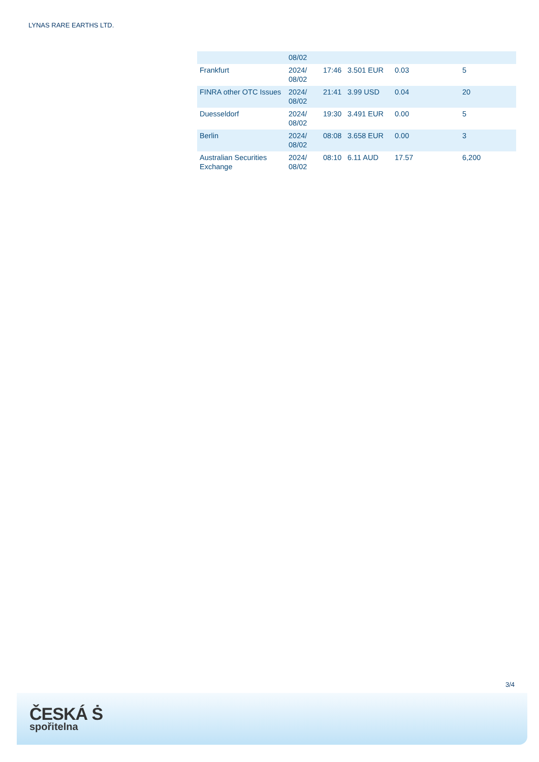LYNAS RARE EARTHS LTD.
| | 08/02 | | | | |
| Frankfurt | 2024/ 08/02 | 17:46 | 3.501 EUR | 0.03 | 5 |
| FINRA other OTC Issues | 2024/ 08/02 | 21:41 | 3.99 USD | 0.04 | 20 |
| Duesseldorf | 2024/ 08/02 | 19:30 | 3.491 EUR | 0.00 | 5 |
| Berlin | 2024/ 08/02 | 08:08 | 3.658 EUR | 0.00 | 3 |
| Australian Securities Exchange | 2024/ 08/02 | 08:10 | 6.11 AUD | 17.57 | 6,200 |
3/4
ČESKÁ Ṡ
spořitelna